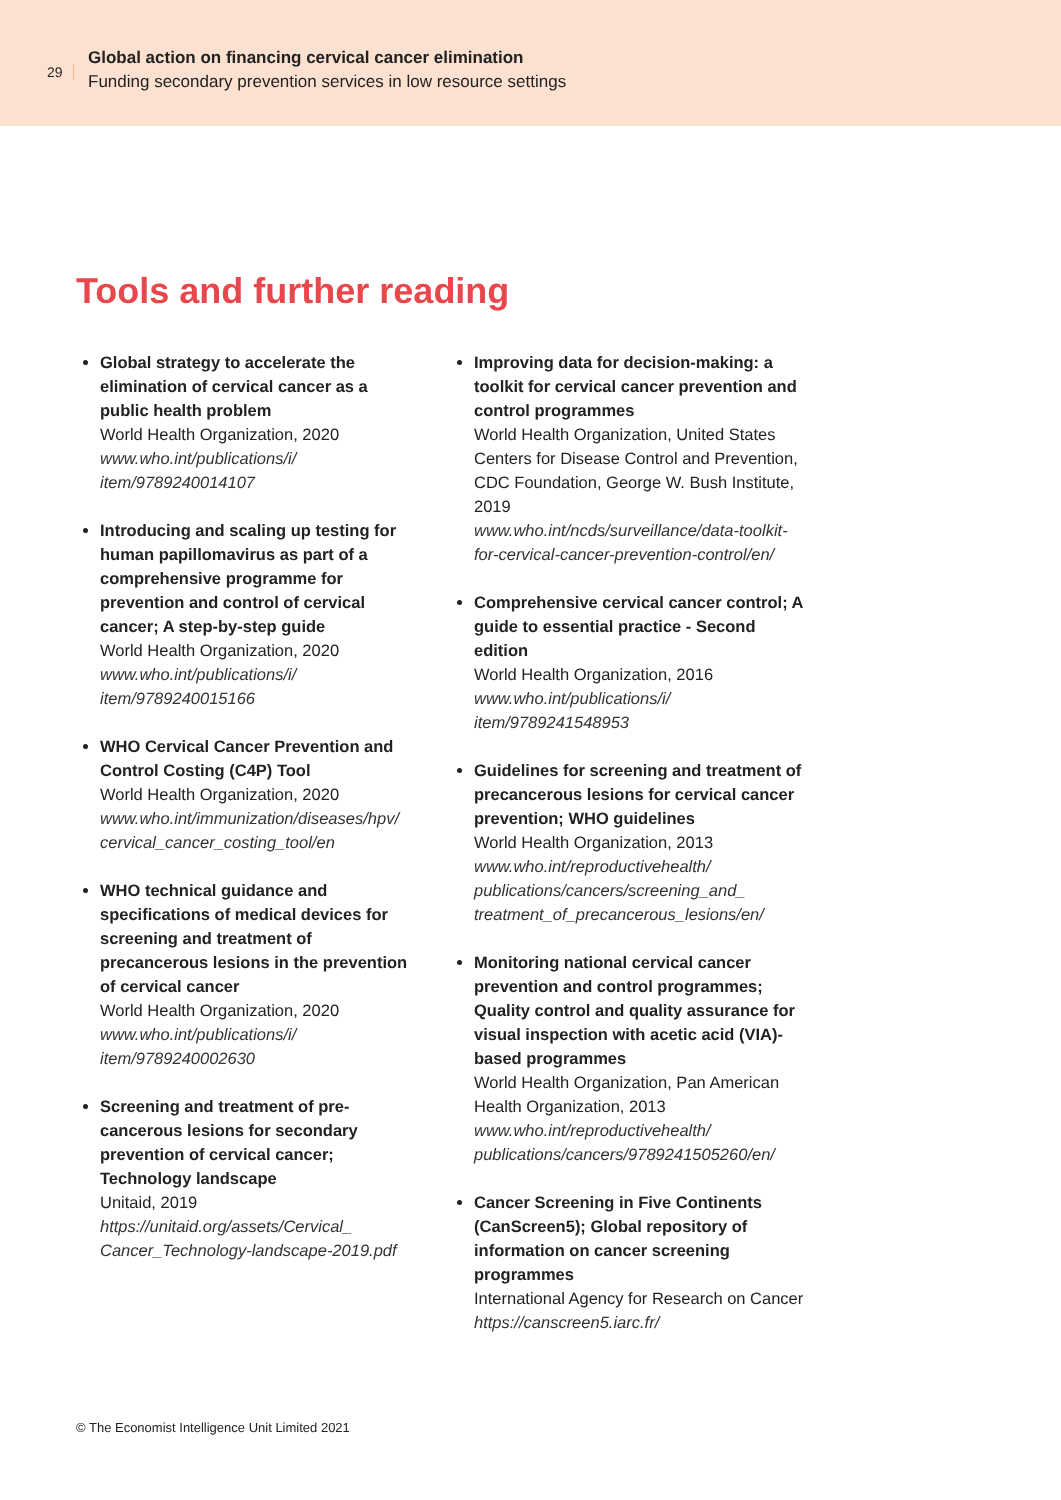29
Global action on financing cervical cancer elimination
Funding secondary prevention services in low resource settings
Tools and further reading
Global strategy to accelerate the elimination of cervical cancer as a public health problem
World Health Organization, 2020
www.who.int/publications/i/ item/9789240014107
Introducing and scaling up testing for human papillomavirus as part of a comprehensive programme for prevention and control of cervical cancer; A step-by-step guide
World Health Organization, 2020
www.who.int/publications/i/ item/9789240015166
WHO Cervical Cancer Prevention and Control Costing (C4P) Tool
World Health Organization, 2020
www.who.int/immunization/diseases/hpv/ cervical_cancer_costing_tool/en
WHO technical guidance and specifications of medical devices for screening and treatment of precancerous lesions in the prevention of cervical cancer
World Health Organization, 2020
www.who.int/publications/i/ item/9789240002630
Screening and treatment of pre-cancerous lesions for secondary prevention of cervical cancer; Technology landscape
Unitaid, 2019
https://unitaid.org/assets/Cervical_ Cancer_Technology-landscape-2019.pdf
Improving data for decision-making: a toolkit for cervical cancer prevention and control programmes
World Health Organization, United States Centers for Disease Control and Prevention, CDC Foundation, George W. Bush Institute, 2019
www.who.int/ncds/surveillance/data-toolkit-for-cervical-cancer-prevention-control/en/
Comprehensive cervical cancer control; A guide to essential practice - Second edition
World Health Organization, 2016
www.who.int/publications/i/ item/9789241548953
Guidelines for screening and treatment of precancerous lesions for cervical cancer prevention; WHO guidelines
World Health Organization, 2013
www.who.int/reproductivehealth/ publications/cancers/screening_and_ treatment_of_precancerous_lesions/en/
Monitoring national cervical cancer prevention and control programmes; Quality control and quality assurance for visual inspection with acetic acid (VIA)-based programmes
World Health Organization, Pan American Health Organization, 2013
www.who.int/reproductivehealth/ publications/cancers/9789241505260/en/
Cancer Screening in Five Continents (CanScreen5); Global repository of information on cancer screening programmes
International Agency for Research on Cancer
https://canscreen5.iarc.fr/
© The Economist Intelligence Unit Limited 2021